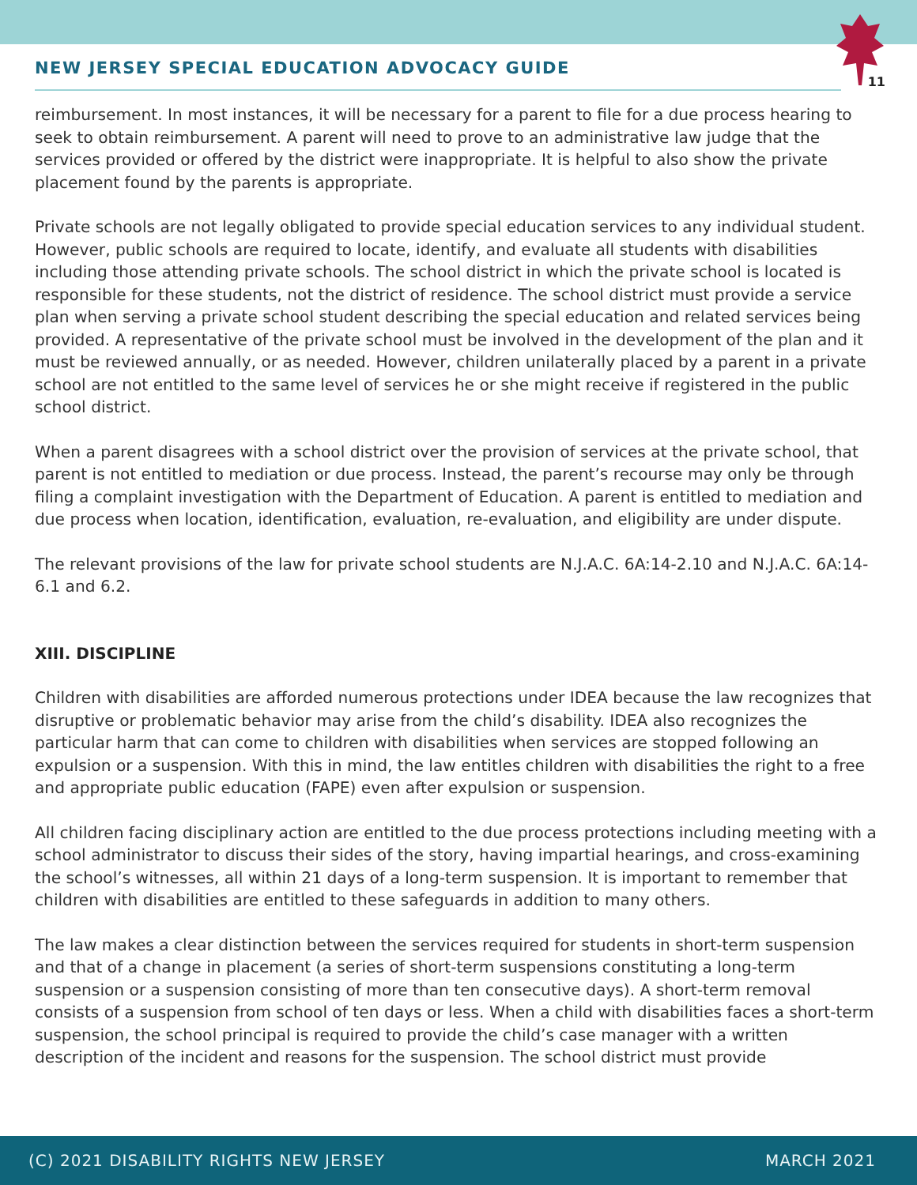NEW JERSEY SPECIAL EDUCATION ADVOCACY GUIDE
11
reimbursement. In most instances, it will be necessary for a parent to file for a due process hearing to seek to obtain reimbursement. A parent will need to prove to an administrative law judge that the services provided or offered by the district were inappropriate. It is helpful to also show the private placement found by the parents is appropriate.
Private schools are not legally obligated to provide special education services to any individual student. However, public schools are required to locate, identify, and evaluate all students with disabilities including those attending private schools. The school district in which the private school is located is responsible for these students, not the district of residence. The school district must provide a service plan when serving a private school student describing the special education and related services being provided. A representative of the private school must be involved in the development of the plan and it must be reviewed annually, or as needed. However, children unilaterally placed by a parent in a private school are not entitled to the same level of services he or she might receive if registered in the public school district.
When a parent disagrees with a school district over the provision of services at the private school, that parent is not entitled to mediation or due process. Instead, the parent’s recourse may only be through filing a complaint investigation with the Department of Education. A parent is entitled to mediation and due process when location, identification, evaluation, re-evaluation, and eligibility are under dispute.
The relevant provisions of the law for private school students are N.J.A.C. 6A:14-2.10 and N.J.A.C. 6A:14-6.1 and 6.2.
XIII. DISCIPLINE
Children with disabilities are afforded numerous protections under IDEA because the law recognizes that disruptive or problematic behavior may arise from the child’s disability. IDEA also recognizes the particular harm that can come to children with disabilities when services are stopped following an expulsion or a suspension. With this in mind, the law entitles children with disabilities the right to a free and appropriate public education (FAPE) even after expulsion or suspension.
All children facing disciplinary action are entitled to the due process protections including meeting with a school administrator to discuss their sides of the story, having impartial hearings, and cross-examining the school’s witnesses, all within 21 days of a long-term suspension. It is important to remember that children with disabilities are entitled to these safeguards in addition to many others.
The law makes a clear distinction between the services required for students in short-term suspension and that of a change in placement (a series of short-term suspensions constituting a long-term suspension or a suspension consisting of more than ten consecutive days). A short-term removal consists of a suspension from school of ten days or less. When a child with disabilities faces a short-term suspension, the school principal is required to provide the child’s case manager with a written description of the incident and reasons for the suspension. The school district must provide
(C) 2021 DISABILITY RIGHTS NEW JERSEY MARCH 2021